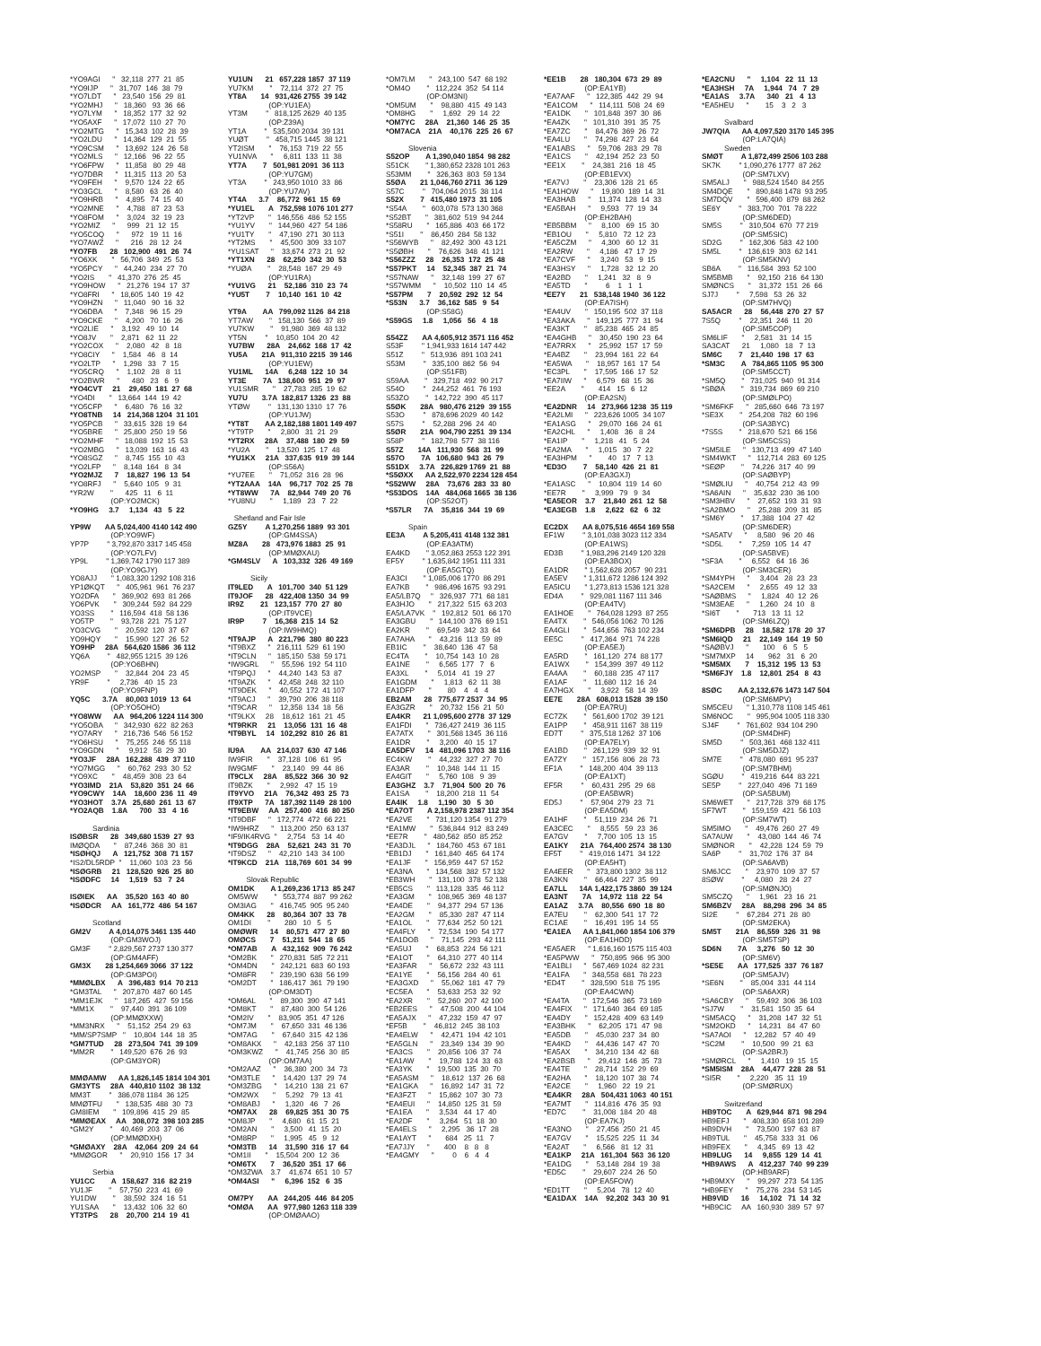*YO9AGI      "   32,118  277  21  85
*YO9IJP      "   31,707  146  38  79
*YO7LDT      "   23,540  156  29  81
*YO2MHJ      "   18,360   93  36  66
*YO7LYM      "   18,352  177  32  92
*YO5AXF      "   17,072  110  27  70
*YO2MTG      "   15,343  102  28  39
*YO2LDU      "   14,364  129  21  55
*YO9CSM      "   13,692  124  26  58
*YO2MLS      "   12,166   96  22  55
*YO6FPW      "   11,858   80  29  48
*YO7DBR      "   11,315  113  20  53
*YO9FEH      "    9,570  124  22  65
*YO3GCL      "    8,580   63  26  40
*YO9HRB      "    4,895   74  15  40
*YO2MNE      "    4,788   87  23  53
*YO8FOM      "    3,024   32  19  23
*YO2MIZ      "      999   21  12  15
*YO5COQ      "      972   19  11  16
*YO7AWZ      "      216   28  12  24
*YO7FB      28   102,900  491  26  74
*YO6XK       "   56,706  349  25  53
*YO5PCY      "   44,240  234  27  70
*YO2IS       "   41,370  276  25  45
*YO9HOW      "   21,276  194  17  37
*YO8FRI      "   18,605  140  19  42
*YO9HZN      "   11,040   90  16  32
*YO6DBA      "    7,348   96  15  29
*YO9CKE      "    4,200   70  16  26
*YO2LIE      "    3,192   49  10  14
*YO8JV       "    2,871   62  11  22
*YO2COX      "    2,080   42   8  18
*YO8CIY      "    1,584   46   8  14
*YO2LTP      "    1,298   33   7  15
*YO5CRQ      "    1,102   28   8  11
*YO2BWR      "      480   23   6   9
*YO4CVT     21    29,450  181  27  68
*YO4DI       "   13,664  144  19  42
*YO5CFP      "    6,480   76  16  32
*YO8TNB     14   214,368 1204  31 101
*YO5PCB      "   33,615  328  19  64
*YO5BRE      "   25,800  250  19  56
*YO2MHF      "   18,088  192  15  53
*YO2MBG      "   13,039  163  16  43
*YO8SGZ      "    8,745  155  10  43
*YO2LFP      "    8,148  164   8  34
*YO2MJZ      7    18,827  196  13  54
*YO8RFJ      "    5,640  105   9  31
*YR2W        "      425   11   6  11
                    (OP:YO2MCK)
*YO9HG     3.7     1,134   43   5  22

YP9W       AA 5,024,400 4140 142 490
                    (OP:YO9WF)
YP7P         " 3,792,870 3317 145 458
                    (OP:YO7LFV)
YP9L         " 1,369,742 1790 117 389
                    (OP:YO9GJY)
YO8AJJ       " 1,083,320 1292 108 316
YP1ØKQT      "   405,961  961  76 237
YO2DFA       "   369,902  693  81 266
YO6PVK       "   309,244  592  84 229
YO3SS        "   116,594  418  58 136
YO5TP        "    93,728  221  75 127
YO3CVG       "    20,592  120  37  67
YO9HQY       "    15,990  127  26  52
YO9HP     28A   564,620 1586  36 112
YQ6A         "   482,955 1215  39 126
                    (OP:YO6BHN)
YO2MSP       "    32,844  204  23  45
YR9F         "     2,736   40  15  23
                    (OP:YO9FNP)
YQ5C      3.7A    80,003 1019  13  64
                    (OP:YO5OHO)
*YO8WW      AA   964,206 1224 114 300
*YO5OBA      "   342,930  622  82 263
*YO7ARY      "   216,736  546  56 152
*YO6HSU      "    75,255  246  55 118
*YO9GDN      "     9,912   58  29  30
*YO3JF     28A   162,288  439  37 110
*YO7MGG      "    60,762  293  30  52
*YO9XC       "    48,459  308  23  64
*YO3IMD    21A    53,820  351  24  66
*YO9CWY    14A    18,600  236  11  49
*YO3HOT    3.7A   25,680  261  13  67
*YO2AQB    1.8A      700   33   4  16

           Sardinia
ISØBSR      28   349,680 1539  27  93
IMØQDA       "    87,246  368  30  81
*ISØHQJ      A   121,752  308  71 157
*IS2/DL5RDP  "    11,060  103  23  56
*ISØGRB     21   128,520  926  25  80
*ISØDFC     14     1,519   53   7  24

ISØIEK      AA    35,520  163  40  80
*ISØDCR     AA   161,772  486  54 167

           Scotland
GM2V         A 4,014,075 3461 135 440
                    (OP:GM3WOJ)
GM3F         " 2,829,567 2737 130 377
                    (OP:GM4AFF)
GM3X       28 1,254,669 3066  37 122
                    (OP:GM3POI)
*MMØLBX      A   396,483  914  70 213
*GM3TAL      "   207,870  487  60 145
*MM1EJK      "   187,265  427  59 156
*MM1X        "    97,440  391  36 109
                    (OP:MMØXXW)
*MM3NRX      "    51,152  254  29  63
*MM/SP7SMP   "    10,804  144  18  35
*GM7TUD     28   273,504  741  39 109
*MM2R        "   149,520  676  26  93
                    (OP:GM3YOR)

MMØAMW      AA 1,826,145 1814 104 301
GM3YTS     28A   440,810 1102  38 132
MM3T         "   386,078 1184  36 125
MMØTFU       "   138,535  488  30  73
GM8IEM       "   109,896  415  29  85
*MMØEAX     AA   308,072  398 103 285
*GM2Y        "    40,469  203  37  06
                    (OP:MMØDXH)
*GMØAXY    28A    42,064  209  24  64
*MMØGOR      "    20,910  156  17  34

           Serbia
YU1CC        A   158,627  316  82 219
YU1JF        "    57,750  223  41  69
YU1DW        "    38,592  324  16  51
YU1SAA       "    13,432  106  32  60
YT3TPS      28    20,700  214  19  41
YU1UN      21   657,228 1857  37 119
YU7KM        "    72,114  372  27  75
YT8A       14   931,426 2755  39 142
                    (OP:YU1EA)
YT3M         "   818,125 2629  40 135
                    (OP:Z39A)
YT1A         "   535,500 2034  39 131
YUØT         "   458,715 1445  38 121
YT2ISM       "    76,153  719  22  55
YU1NVA       "     6,811  133  11  38
YT7A        7   501,981 2091  36 113
                    (OP:YU7GM)
YT3A         "   243,950 1010  33  86
                    (OP:YU7AV)
YT4A      3.7    86,772  961  15  69
*YU1EL       A   752,598 1076 101 277
*YT2VP       "   146,556  486  52 155
*YU1YV       "   144,960  427  54 186
*YU1TY       "    47,190  271  30 113
*YT2MS       "    45,500  309  33 107
*YU1SAT      "    33,674  273  21  92
*YT1XN      28    62,250  342  30  53
*YUØA        "    28,548  167  29  49
                    (OP:YU1RA)
*YU1VG      21    52,186  310  23  74
*YU5T        7    10,140  161  10  42

YT9A        AA   799,092 1126  84 218
YT7AW        "   158,130  566  37  89
YU7KW        "    91,980  369  48 132
YT5N         "    10,850  104  20  42
YU7BW      28A    24,662  168  17  42
YU5A       21A   911,310 2215  39 146
                    (OP:YU1EW)
YU1ML      14A     6,248  122  10  34
YT3E        7A   138,600  951  29  97
YU1SMR       "    27,783  285  19  62
YU7U       3.7A  182,817 1326  23  88
YTØW         "   131,130 1310  17  76
                    (OP:YU1JW)
*YT8T        AA 2,182,188 1801 149 497
*YT9TP       "     2,800   31  21  29
*YT2RX     28A    37,488  180  29  59
*YU2A        "    13,520  125  17  48
*YU1KX     21A   337,635  919  39 144
                    (OP:S56A)
*YU7EE       "    71,052  316  28  96
*YT2AAA    14A    96,717  702  25  78
*YT8WW      7A    82,944  749  20  76
*YU8NU       "     1,189   23   7  22

   Shetland and Fair Isle
GZ5Y         A 1,270,256 1889  93 301
                    (OP:GM4SSA)
MZ8A       28   473,976 1883  25  91
                    (OP:MMØXAU)
*GM4SLV      A   103,332  326  49 169

           Sicily
IT9LED       A   101,700  340  51 129
IT9JOF      28   422,408 1350  34  99
IR9Z        21   123,157  770  27  80
                    (OP:IT9VCE)
IR9P         7    16,368  215  14  52
                    (OP:IW9HMQ)
*IT9AJP      A   221,796  380  80 223
*IT9BXZ      "   216,111  529  61 190
*IT9CLN      "   185,150  538  59 171
*IW9GRL      "    55,596  192  54 110
*IT9PQJ      "    44,240  143  53  87
*IT9AZK      "    42,458  248  32 110
*IT9DEK      "    40,552  172  41 107
*IT9ACJ      "    39,790  206  38 118
*IT9CAR      "    12,358  134  18  56
*IT9LKX     28    18,612  161  21  45
*IT9RKR     21    13,056  131  16  48
*IT9BYL     14   102,292  810  26  81

IU9A        AA   214,037  630  47 146
IW9FIR       "    37,128  106  61  95
IW9GMF       "    23,140   99  44  86
IT9CLX     28A    85,522  366  30  92
IT9BZK       "     2,992   47  15  19
IT9YVO     21A    76,342  493  25  73
IT9XTP      7A   187,392 1149  28 100
*IT9EBW     AA   257,400  416  80 250
*IT9DBF      "   172,774  472  66 221
*IW9HRZ      "   113,200  250  63 137
*IF9/IK4RVG  "     2,754   53  14  40
*IT9DGG    28A    52,621  243  31  70
*IT9DSZ      "    42,210  143  34 100
*IT9KCD    21A   118,769  601  34  99

         Slovak Republic
OM1DK        A 1,269,236 1713  85 247
OM5WW        "   553,774  887  99 262
OM3IAG       "   416,745  905  95 240
OM4KK      28    80,364  307  33  78
OM1DI        "       280   10   5   5
OMØWR      14    80,571  477  27  80
OMØCS       7    51,211  544  18  65
*OM7AB       A   432,162  909  76 242
*OM2BK       "   270,831  585  72 211
*OM4DN       "   242,121  683  60 193
*OM8FR       "   239,190  638  56 199
*OM2DT       "   186,417  361  79 190
                    (OP:OM3DT)
*OM6AL       "    89,300  390  47 141
*OM8KT       "    87,480  300  54 126
*OM2IV       "    83,905  351  47 126
*OM7JM       "    67,650  331  46 136
*OM7AG       "    67,640  315  42 136
*OM8AKX      "    42,183  256  37 110
*OM3KWZ      "    41,745  256  30  85
                    (OP:OM7AA)
*OM2AAZ      "    36,380  200  34  73
*OM3TLE      "    14,420  137  29  74
*OM3ZBG      "    14,210  138  21  67
*OM2WX       "     5,292   79  13  41
*OM8ABJ      "     1,320   46   7  26
*OM7AX      28    69,825  351  30  75
*OM8JP       "     4,680   61  15  21
*OM2AN       "     3,500   41  15  20
*OM8RP       "     1,995   45   9  12
*OM3TB      14    31,590  316  17  64
*OM1II       "    15,504  200  12  36
*OM6TX       7    36,520  351  17  66
*OM3ZWA    3.7    41,674  651  10  57
*OM4ASI      "     6,396  152   6  35

OM7PY       AA   244,205  446  84 205
*OMØA       AA   977,980 1263 118 339
                    (OP:OMØAAO)
*OM7LM       "   243,100  547  68 192
*OM4O        "   112,224  352  54 114
                    (OP:OM3NI)
*OM5UM       "    98,880  415  49 143
*OM8HG       "     1,692   29  14  22
*OM7YC     28A    21,360  146  25  35
*OM7ACA    21A    40,176  225  26  67

           Slovenia
S52OP        A 1,390,040 1854  98 282
S51CK        " 1,380,652 2328 101 263
S53MM        "   326,363  803  59 134
S5ØA       21 1,046,760 2711  36 129
S57C         "   704,064 2015  38 114
S52X        7   415,480 1973  31 105
*S54A        "   603,078  573 130 368
*S52BT       "   381,602  519  94 244
*S58RU       "   165,886  403  66 172
*S51I        "    86,450  284  58 132
*S56WYB      "    82,492  300  43 121
*S5ØBH       "    76,626  348  41 121
*S56ZZZ     28    26,353  172  25  48
*S57PKT     14    52,345  387  21  74
*S57NAW      "    32,148  199  27  67
*S57WMM      "    10,502  110  14  45
*S57PM       7    20,592  292  12  54
*S53N      3.7    36,162  585   9  54
                    (OP:S58G)
*S59GS     1.8     1,056   56   4  18

S54ZZ       AA 4,605,912 3571 116 452
S53F         " 1,941,933 1614 147 442
S51Z         "   513,936  891 103 241
S53M         "   335,100  862  56  94
                    (OP:S51FB)
S59AA        "   329,718  492  90 217
S54O         "   244,252  461  76 193
S53ZO        "   142,722  390  45 117
S5ØK       28A   980,476 2129  39 155
S53O         "   878,696 2029  40 142
S57S         "    52,288  296  24  40
S5ØR       21A   904,790 2251  39 134
S58P         "   182,798  577  38 116
S57Z       14A   111,930  568  31  99
S57O        7A   106,680  943  26  79
S51DX     3.7A   226,829 1769  21  88
*S5ØXX      AA 2,522,970 2234 128 454
*S52WW     28A    73,676  283  33  80
*S53DOS    14A   484,068 1665  38 136
                    (OP:S52OT)
*S57LR      7A    35,816  344  19  69

           Spain
EE3A         A 5,205,411 4148 132 381
                    (OP:EA3ATM)
EA4KD        " 3,052,863 2553 122 391
EF5Y         " 1,635,842 1951 111 331
                    (OP:EA5GTQ)
EA3CI        " 1,085,006 1770  86 291
EA7KB        "   986,496 1675  93 291
EA5/LB7Q     "   326,937  771  68 181
EA3HJO       "   217,322  515  63 203
EA5/LA7VK    "   192,812  501  66 170
EA3GBU       "   144,100  376  69 151
EA2KR        "    69,549  342  33  64
EA7AHA       "    43,216  113  59  89
EB1IC        "    38,640  136  47  58
EC4TA        "    10,754  143  10  28
EA1NE        "     6,565  177   7   6
EA3XL        "     5,014   41  19  27
EA1GDM       "     1,813   62  11  38
EA1DFP       "        80    4   4   4
EB2AM      28   775,677 2537  34  95
EA3GZR       "    20,732  156  21  50
EA4KR      21 1,095,600 2778  37 129
EA1FDI       "   736,427 2419  36 115
EA7ATX       "   301,568 1345  36 116
EA1DR        "     3,200   40  15  17
EA5DFV     14   481,096 1703  38 116
EC4KW        "    44,232  327  27  70
EA3AR        "    10,348  144  11  15
EA4GIT       "     5,760  108   9  39
EA3GHZ    3.7    71,904  500  20  76
EA1SA        "    18,200  218  11  54
EA4IK     1.8     1,190   30   5  30
*EA7OT       A 2,158,978 2387 112 354
*EA2VE       "   731,120 1354  91 279
*EA1MW       "   536,844  912  83 249
*EE7R        "   480,562  850  85 252
*EA3DJL      "   184,760  453  67 181
*EB1DJ       "   161,840  465  64 174
*EA1JF       "   156,959  447  57 152
*EA3NA       "   134,568  382  57 132
*EB3WH       "   131,100  378  52 138
*EB5CS       "   113,128  335  46 112
*EA3GM       "   108,965  369  48 137
*EA4DE       "    94,377  294  57 136
*EA2GM       "    85,330  287  47 114
*EA1OL       "    77,634  252  50 121
*EA4FLY      "    72,534  190  54 177
*EA1DOB      "    71,145  293  42 111
*EA5UJ       "    68,853  224  56 121
*EA1OT       "    64,310  277  40 114
*EA3FAR      "    56,672  232  43 111
*EA1YE       "    56,156  284  40  61
*EA3GXD      "    55,062  181  47  79
*EC5EA       "    53,633  253  32  92
*EA2XR       "    52,260  207  42 100
*EB2EES      "    47,508  200  44 104
*EA5AJX      "    47,232  159  47  97
*EF5B        "    46,812  245  38 103
*EA4ELW      "    42,471  194  42 101
*EA5GLN      "    23,349  134  39  90
*EA3CS       "    20,856  106  37  74
*EA1AW       "    19,788  124  33  63
*EA3YK       "    19,500  135  30  70
*EA5ASM      "    18,612  137  26  68
*EA1GKA      "    16,892  147  31  72
*EA3FZT      "    15,862  107  30  73
*EA4EUI      "    14,850  125  31  59
*EA1EA       "     3,534   44  17  40
*EA2DF       "     3,264   51  18  30
*EA4ELS      "     2,295   36  17  28
*EA1AYT      "       684   25  11   7
*EA7JJY      "       400    8   8   8
*EA4GMY      "         0    6   4   4
*EE1B       28   180,304  673  29  89
                    (OP:EA1YB)
*EA7AAF      "   122,385  442  29  94
*EA1COM      "   114,111  508  24  69
*EA1DK       "   101,848  397  30  86
*EA4ZK       "   101,310  391  35  75
*EA7ZC       "    84,476  369  26  72
*EA4LU       "    74,298  427  23  64
*EA1ABS      "    59,706  283  29  78
*EA1CS       "    42,194  252  23  50
*EE1X        "    24,381  216  18  45
                    (OP:EB1EVX)
*EA7VJ       "    23,306  128  21  65
*EA1HOW      "    19,800  189  14  31
*EA3HAB      "    11,374  128  14  33
*EA5BAH      "     9,593   77  19  34
                    (OP:EH2BAH)
*EB5BBM      "     8,100   69  15  30
*EB1OU       "     5,810   72  12  23
*EA5CZM      "     4,300   60  12  31
*EA2RW       "     4,186   47  17  29
*EA7CVF      "     3,240   53   9  15
*EA3HSY      "     1,728   32  12  20
*EA2BD       "     1,241   32   8   9
*EA5TD       "         6    1   1   1
*EE7Y       21   538,148 1940  36 122
                    (OP:EA7ISH)
*EA4UV       "   150,195  502  37 118
*EA3AKA      "   149,125  777  31  94
*EA3KT       "    85,238  465  24  85
*EA4GHB      "    30,450  190  23  64
*EA7RRX      "    25,992  157  17  59
*EA4BZ       "    23,994  161  22  64
*EA5WA       "    18,957  161  17  54
*EC3PL       "    17,595  166  17  52
*EA7IIW      "     6,579   68  15  36
*EE2A        "       414   15   6  12
                    (OP:EA2SN)
*EA2DNR     14   273,966 1238  35 119
*EA2LMI      "   223,626 1005  34 107
*EA1ASG      "    29,070  166  24  61
*EA2CHL      "     1,408   36   8  24
*EA1IP       "     1,218   41   5  24
*EA2MA       "     1,015   30   7  22
*EA3HPM      "        40   17   7  13
*ED3O        7    58,140  426  21  81
                    (OP:EA3GXJ)
*EA1ASC      "    10,804  119  14  60
*EE7R        "     3,999   79   9  34
*EA5EOR    3.7    21,840  261  12  58
*EA3EGB    1.8     2,622   62   6  32

EC2DX       AA 8,075,516 4654 169 558
EF1W         " 3,101,038 3023 112 334
                    (OP:EA1WS)
ED3B         " 1,983,296 2149 120 328
                    (OP:EA3BOX)
EA1DR        " 1,562,628 2057  90 231
EA5EV        " 1,311,672 1286 124 392
EA5ICU       " 1,273,813 1536 121 328
ED4A         "   929,081 1167 111 346
                    (OP:EA4TV)
EA1HOE       "   764,028 1293  87 255
EA4TX        "   546,056 1062  70 126
EA4GLI       "   544,656  763 102 234
EE5C         "   417,364  971  74 228
                    (OP:EA5EJ)
EA5RD        "   161,120  274  88 177
EA1WX        "   154,399  397  49 112
EA4AA        "    60,188  235  47 117
EA1AF        "    11,680  112  16  24
EA7HGX       "     3,922   58  14  39
EE7E       28A   608,013 1528  39 150
                    (OP:EA7RU)
EC7ZK        "   561,600 1702  39 121
EA1PP        "   458,911 1167  38 119
ED7T         "   375,518 1262  37 106
                    (OP:EA7ELY)
EA1BD        "   261,129  939  32  91
EA7ZY        "   157,156  806  28  73
EF1A         "   148,200  404  39 113
                    (OP:EA1XT)
EF5R         "    60,431  295  29  68
                    (OP:EA5BWR)
ED5J         "    57,904  279  23  71
                    (OP:EA5DM)
EA1HF        "    51,119  234  26  71
EA3CEC       "     8,555   59  23  36
EA7GV        "     7,700  105  13  15
EA1KY      21A   764,400 2574  38 130
EF5T         "   419,016 1471  34 122
                    (OP:EA5HT)
EA4EER       "   373,800 1302  38 112
EA3KN        "    66,464  227  35  99
EA7LL      14A 1,422,175 3860  39 124
EA3NT       7A    14,972  118  22  54
EA1AZ     3.7A    80,556  690  18  80
EA7EU        "    62,300  541  17  72
EC1AE        "    16,491  195  14  55
*EA1EA      AA 1,841,060 1854 106 379
                    (OP:EA1HDD)
*EA5AER      " 1,616,160 1575 115 403
*EA5PWW      "   750,895  966  95 300
*EA1BLI      "   567,469 1024  82 231
*EA1FA       "   348,558  681  78 223
*ED4T        "   328,590  518  75 195
                    (OP:EA4CWN)
*EA4TA       "   172,546  365  73 169
*EA4FIX      "   171,640  364  69 185
*EA4DY       "   152,428  409  63 149
*EA3BHK      "    62,205  171  47  98
*EA5DB       "    45,030  237  34  80
*EA4KD       "    44,436  147  47  70
*EA5AX       "    34,210  134  42  68
*EA2BSB      "    29,412  146  35  73
*EA4TE       "    28,714  152  29  69
*EA2HA       "    18,120  107  38  74
*EA2CE       "     1,960   22  19  21
*EA4KR     28A   504,431 1063  40 151
*EA7MT       "   114,816  476  35  93
*ED7C        "    31,008  184  20  48
                    (OP:EA7KJ)
*EA3NO       "    27,456  250  21  45
*EA7GV       "    15,525  225  11  34
*EA2AT       "     6,566   81  12  31
*EA1KP     21A   161,304  563  36 120
*EA1DG       "    53,148  284  19  38
*ED5C        "    29,607  224  26  50
                    (OP:EA5FOW)
*ED1TT       "     5,204   78  12  40
*EA1DAX    14A    92,202  343  30  91
*EA2CNU      "     1,104   22  11  13
*EA3HSH     7A     1,944   74   7  29
*EA1AS     3.7A      340   21   4  13
*EA5HEU      "        15    3   2   3

           Svalbard
JW7QIA      AA 4,097,520 3170 145 395
                    (OP:LA7QIA)
           Sweden
SMØT         A 1,872,499 2506 103 288
SK7K         " 1,090,276 1777  87 262
                    (OP:SM7LXV)
SM5ALJ       "   988,524 1540  84 255
SM4DQE       "   890,848 1478  93 295
SM7DQV       "   596,400  879  88 262
SE6Y         "   383,700  701  78 222
                    (OP:SM6DED)
SM5S         "   310,504  670  77 219
                    (OP:SM5SIC)
SD2G         "   162,306  583  42 100
SM5L         "   136,619  303  62 141
                    (OP:SM5KNV)
SB6A         "   116,584  393  52 100
SM5BMB       "    92,150  216  64 130
SMØNCS       "    31,372  151  26  66
SJ7J         "     7,598   53  26  32
                    (OP:SM7HVQ)
SA5ACR      28    56,448  270  27  57
7S5Q         "    22,351  246  11  20
                    (OP:SM5COP)
SM6LIF       "     2,581   31  14  15
SA3CAT      21     1,080   18   7  13
SM6C        7    21,440  198  17  63
*SM3C        A   784,865 1105  95 300
                    (OP:SM5CCT)
*SM5Q        "   731,025  940  91 314
*SBØA        "   319,734  869  69 210
                    (OP:SMØLPO)
*SM6FKF      "   285,660  646  73 197
*SE3X        "   254,208  782  60 196
                    (OP:SA3BYC)
*7S5S        "   218,670  521  66 156
                    (OP:SM5CSS)
*SM5ILE      "   130,713  499  47 140
*SM4WKT      "   112,714  283  69 125
*SEØP        "    74,226  317  40  99
                    (OP:SAØBYP)
*SMØLIU      "    40,754  212  43  99
*SA6AIN      "    35,632  230  36 100
*SM3HBV      "    27,652  193  31  93
*SA2BMO      "    25,288  209  31  85
*SM6Y        "    17,388  104  27  42
                    (OP:SM6DER)
*SA5ATV      "     8,580   96  20  46
*SD5L        "     7,259  105  14  47
                    (OP:SA5BVE)
*SF3A        "     6,552   64  16  36
                    (OP:SM3CER)
*SM4YPH      "     3,404   28  23  23
*SA2CEM      "     2,655   49  12  33
*SAØBMS      "     1,824   40  12  26
*SM3EAE      "     1,260   24  10   8
*SI6T        "       713   13  11  12
                    (OP:SM6LZQ)
*SM6DPB     28    18,582  178  20  37
*SM6IQD     21    22,149  164  19  50
*SAØBVJ      "       100    6   5   5
*SM7MXP     14       962   31   6  20
*SM5MX       7    15,312  195  13  53
*SM6FJY    1.8    12,801  254   8  43

8SØC        AA 2,132,676 1473 147 504
                    (OP:SM6MPV)
SM5CEU       " 1,310,778 1108 145 461
SM6NOC       "   995,904 1005 118 330
SJ4F         "   761,602  934 104 290
                    (OP:SM4DHF)
SM5D         "   503,361  468 132 411
                    (OP:SM5DJZ)
SM7E         "   478,080  691  95 237
                    (OP:SM7BHM)
SGØU         "   419,216  644  83 221
SE5P         "   227,040  496  71 169
                    (OP:SA5BUM)
SM6WET       "   217,728  379  68 175
SF7WT        "   159,159  421  56 103
                    (OP:SM7WT)
SM5IMO       "    49,476  260  27  49
SA7AUW       "    43,080  144  46  74
SMØNOR       "    42,228  124  59  79
SA6P         "    31,702  176  37  84
                    (OP:SA6AVB)
SM6JCC       "    23,970  109  37  57
8SØW         "     4,080   28  24  27
                    (OP:SMØNJO)
SM5CZQ       "     1,961   23  16  21
SM6BZV     28A    88,298  296  34  85
SI2E         "    67,284  271  28  80
                    (OP:SM2EKA)
SM5T       21A    86,559  326  31  98
                    (OP:SM5TSP)
SD6N        7A     3,276   50  12  30
                    (OP:SM6V)
*SE5E       AA   177,525  337  76 187
                    (OP:SM5AJV)
*SE6N        "    85,004  331  44 114
                    (OP:SA6AXR)
*SA6CBY      "    59,492  306  36 103
*SJ7W        "    31,581  150  35  64
*SM5ACQ      "    31,208  147  32  51
*SM2OKD      "    14,231   84  47  60
*SA7AOI      "    12,282   57  40  49
*SC2M        "    10,500   99  21  63
                    (OP:SA2BRJ)
*SMØRCL      "     1,410   19  15  15
*SM5ISM    28A    44,477  228  28  51
*SI5R        "     2,220   35  11  19
                    (OP:SMØRUX)

           Switzerland
HB9TOC       A   629,944  871  98 294
HB9EFJ       "   408,330  658 101 289
HB9DVH       "    73,500  197  63  87
HB9TUL       "    45,758  333  31  06
HB9FEX       "     4,345   69  13  42
HB9LUG      14     9,855  129  14  41
*HB9AWS      A   412,237  740  99 239
                    (OP:HB9ARF)
*HB9MXY      "    99,297  273  54 135
*HB9FEY      "    75,276  234  53 145
HB9VID      16     14,102   71  14  32
*HB9CIC     AA   160,930  389  57  97